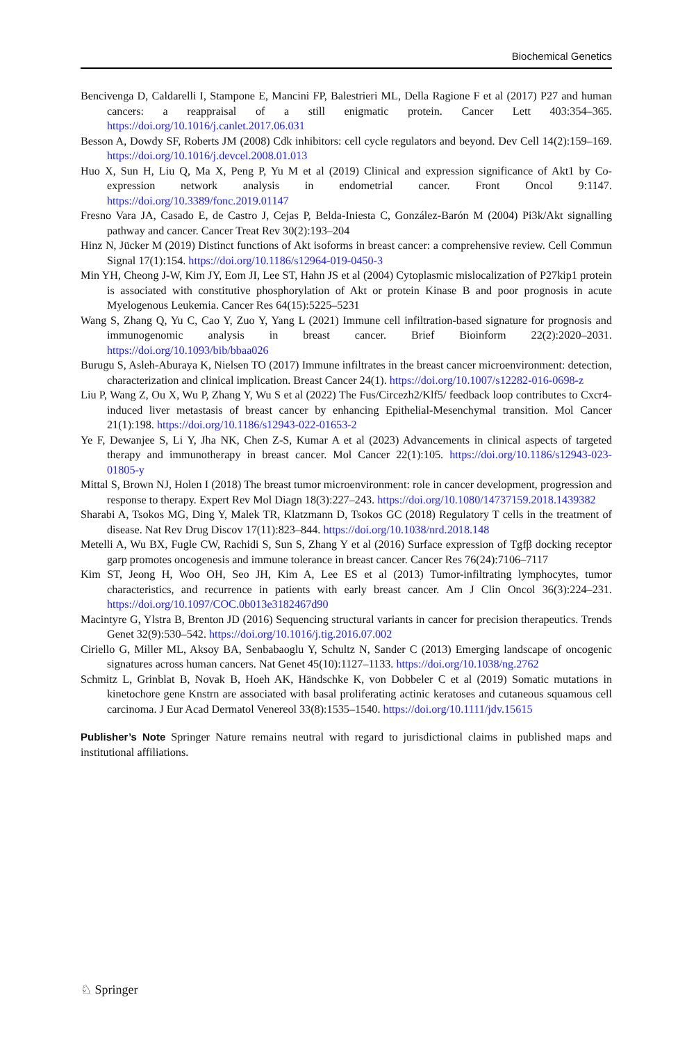Biochemical Genetics
Bencivenga D, Caldarelli I, Stampone E, Mancini FP, Balestrieri ML, Della Ragione F et al (2017) P27 and human cancers: a reappraisal of a still enigmatic protein. Cancer Lett 403:354–365. https://doi.org/10.1016/j.canlet.2017.06.031
Besson A, Dowdy SF, Roberts JM (2008) Cdk inhibitors: cell cycle regulators and beyond. Dev Cell 14(2):159–169. https://doi.org/10.1016/j.devcel.2008.01.013
Huo X, Sun H, Liu Q, Ma X, Peng P, Yu M et al (2019) Clinical and expression significance of Akt1 by Co-expression network analysis in endometrial cancer. Front Oncol 9:1147. https://doi.org/10.3389/fonc.2019.01147
Fresno Vara JA, Casado E, de Castro J, Cejas P, Belda-Iniesta C, González-Barón M (2004) Pi3k/Akt signalling pathway and cancer. Cancer Treat Rev 30(2):193–204
Hinz N, Jücker M (2019) Distinct functions of Akt isoforms in breast cancer: a comprehensive review. Cell Commun Signal 17(1):154. https://doi.org/10.1186/s12964-019-0450-3
Min YH, Cheong J-W, Kim JY, Eom JI, Lee ST, Hahn JS et al (2004) Cytoplasmic mislocalization of P27kip1 protein is associated with constitutive phosphorylation of Akt or protein Kinase B and poor prognosis in acute Myelogenous Leukemia. Cancer Res 64(15):5225–5231
Wang S, Zhang Q, Yu C, Cao Y, Zuo Y, Yang L (2021) Immune cell infiltration-based signature for prognosis and immunogenomic analysis in breast cancer. Brief Bioinform 22(2):2020–2031. https://doi.org/10.1093/bib/bbaa026
Burugu S, Asleh-Aburaya K, Nielsen TO (2017) Immune infiltrates in the breast cancer microenvironment: detection, characterization and clinical implication. Breast Cancer 24(1). https://doi.org/10.1007/s12282-016-0698-z
Liu P, Wang Z, Ou X, Wu P, Zhang Y, Wu S et al (2022) The Fus/Circezh2/Klf5/ feedback loop contributes to Cxcr4-induced liver metastasis of breast cancer by enhancing Epithelial-Mesenchymal transition. Mol Cancer 21(1):198. https://doi.org/10.1186/s12943-022-01653-2
Ye F, Dewanjee S, Li Y, Jha NK, Chen Z-S, Kumar A et al (2023) Advancements in clinical aspects of targeted therapy and immunotherapy in breast cancer. Mol Cancer 22(1):105. https://doi.org/10.1186/s12943-023-01805-y
Mittal S, Brown NJ, Holen I (2018) The breast tumor microenvironment: role in cancer development, progression and response to therapy. Expert Rev Mol Diagn 18(3):227–243. https://doi.org/10.1080/14737159.2018.1439382
Sharabi A, Tsokos MG, Ding Y, Malek TR, Klatzmann D, Tsokos GC (2018) Regulatory T cells in the treatment of disease. Nat Rev Drug Discov 17(11):823–844. https://doi.org/10.1038/nrd.2018.148
Metelli A, Wu BX, Fugle CW, Rachidi S, Sun S, Zhang Y et al (2016) Surface expression of Tgfβ docking receptor garp promotes oncogenesis and immune tolerance in breast cancer. Cancer Res 76(24):7106–7117
Kim ST, Jeong H, Woo OH, Seo JH, Kim A, Lee ES et al (2013) Tumor-infiltrating lymphocytes, tumor characteristics, and recurrence in patients with early breast cancer. Am J Clin Oncol 36(3):224–231. https://doi.org/10.1097/COC.0b013e3182467d90
Macintyre G, Ylstra B, Brenton JD (2016) Sequencing structural variants in cancer for precision therapeutics. Trends Genet 32(9):530–542. https://doi.org/10.1016/j.tig.2016.07.002
Ciriello G, Miller ML, Aksoy BA, Senbabaoglu Y, Schultz N, Sander C (2013) Emerging landscape of oncogenic signatures across human cancers. Nat Genet 45(10):1127–1133. https://doi.org/10.1038/ng.2762
Schmitz L, Grinblat B, Novak B, Hoeh AK, Händschke K, von Dobbeler C et al (2019) Somatic mutations in kinetochore gene Knstrn are associated with basal proliferating actinic keratoses and cutaneous squamous cell carcinoma. J Eur Acad Dermatol Venereol 33(8):1535–1540. https://doi.org/10.1111/jdv.15615
Publisher’s Note Springer Nature remains neutral with regard to jurisdictional claims in published maps and institutional affiliations.
♘ Springer